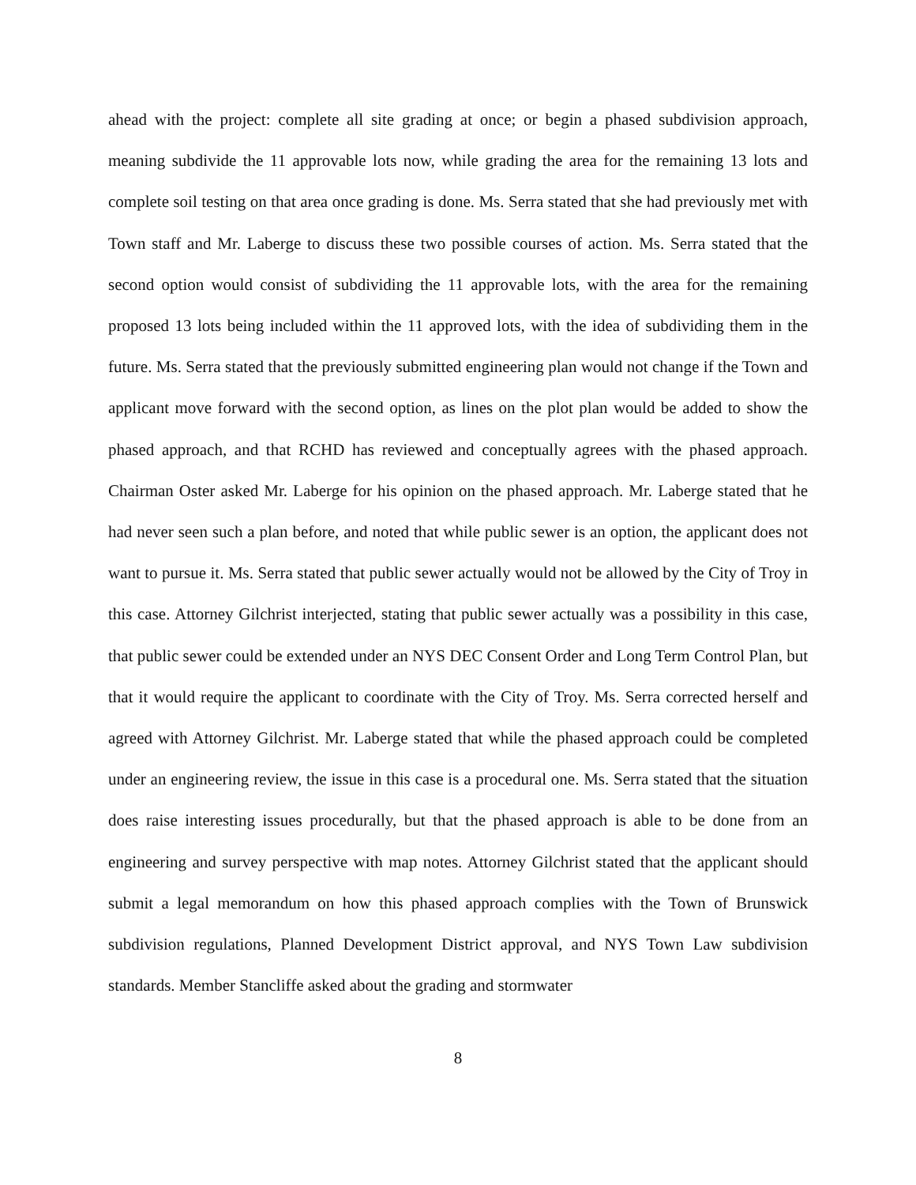ahead with the project: complete all site grading at once; or begin a phased subdivision approach, meaning subdivide the 11 approvable lots now, while grading the area for the remaining 13 lots and complete soil testing on that area once grading is done. Ms. Serra stated that she had previously met with Town staff and Mr. Laberge to discuss these two possible courses of action. Ms. Serra stated that the second option would consist of subdividing the 11 approvable lots, with the area for the remaining proposed 13 lots being included within the 11 approved lots, with the idea of subdividing them in the future. Ms. Serra stated that the previously submitted engineering plan would not change if the Town and applicant move forward with the second option, as lines on the plot plan would be added to show the phased approach, and that RCHD has reviewed and conceptually agrees with the phased approach. Chairman Oster asked Mr. Laberge for his opinion on the phased approach. Mr. Laberge stated that he had never seen such a plan before, and noted that while public sewer is an option, the applicant does not want to pursue it. Ms. Serra stated that public sewer actually would not be allowed by the City of Troy in this case. Attorney Gilchrist interjected, stating that public sewer actually was a possibility in this case, that public sewer could be extended under an NYS DEC Consent Order and Long Term Control Plan, but that it would require the applicant to coordinate with the City of Troy. Ms. Serra corrected herself and agreed with Attorney Gilchrist. Mr. Laberge stated that while the phased approach could be completed under an engineering review, the issue in this case is a procedural one. Ms. Serra stated that the situation does raise interesting issues procedurally, but that the phased approach is able to be done from an engineering and survey perspective with map notes. Attorney Gilchrist stated that the applicant should submit a legal memorandum on how this phased approach complies with the Town of Brunswick subdivision regulations, Planned Development District approval, and NYS Town Law subdivision standards. Member Stancliffe asked about the grading and stormwater
8